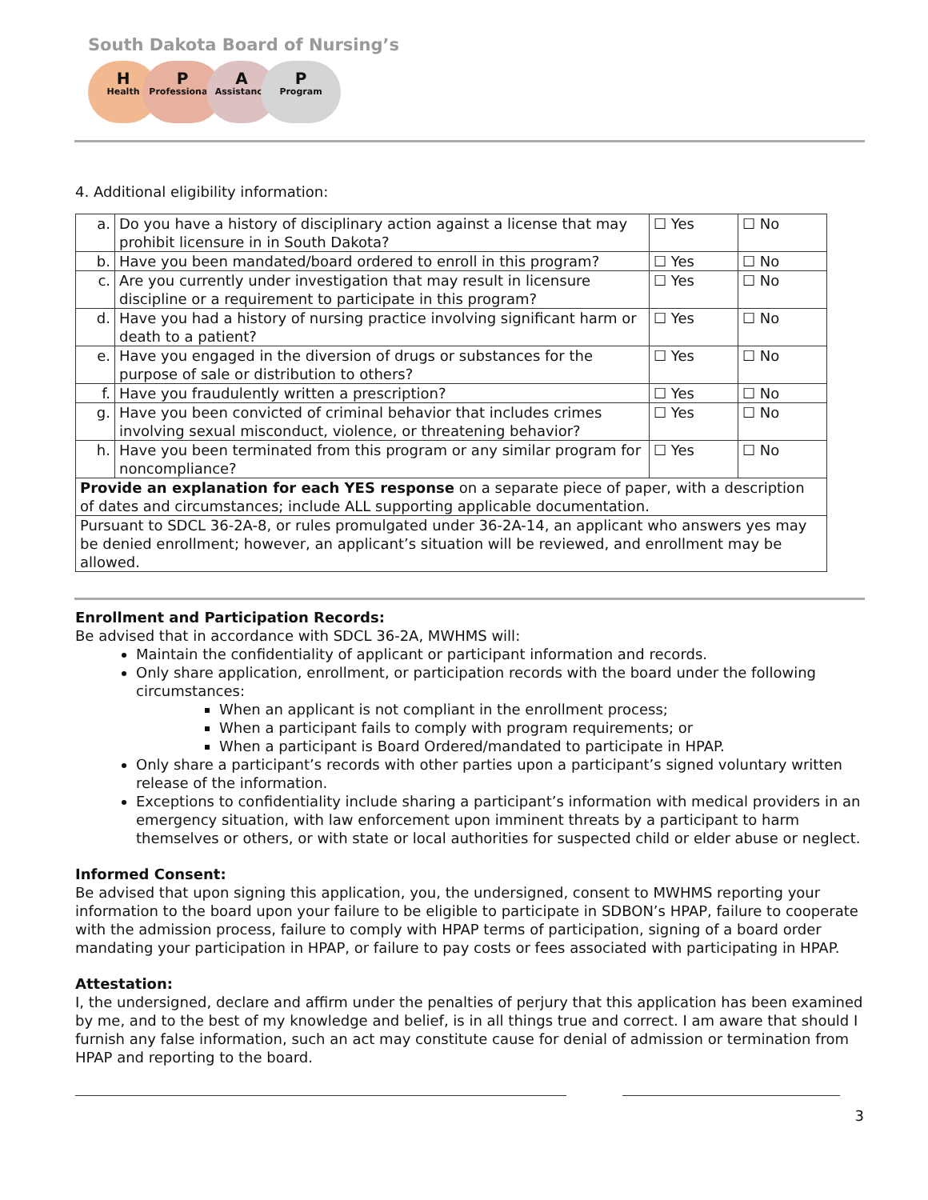South Dakota Board of Nursing’s
H
Health
P
Professionals
A
Assistance
P
Program
4. Additional eligibility information:
| a. | Do you have a history of disciplinary action against a license that may prohibit licensure in in South Dakota? | ☐ Yes | ☐ No |
| b. | Have you been mandated/board ordered to enroll in this program? | ☐ Yes | ☐ No |
| c. | Are you currently under investigation that may result in licensure discipline or a requirement to participate in this program? | ☐ Yes | ☐ No |
| d. | Have you had a history of nursing practice involving significant harm or death to a patient? | ☐ Yes | ☐ No |
| e. | Have you engaged in the diversion of drugs or substances for the purpose of sale or distribution to others? | ☐ Yes | ☐ No |
| f. | Have you fraudulently written a prescription? | ☐ Yes | ☐ No |
| g. | Have you been convicted of criminal behavior that includes crimes involving sexual misconduct, violence, or threatening behavior? | ☐ Yes | ☐ No |
| h. | Have you been terminated from this program or any similar program for noncompliance? | ☐ Yes | ☐ No |
| Provide an explanation for each YES response on a separate piece of paper, with a description of dates and circumstances; include ALL supporting applicable documentation. | | | |
| Pursuant to SDCL 36-2A-8, or rules promulgated under 36-2A-14, an applicant who answers yes may be denied enrollment; however, an applicant’s situation will be reviewed, and enrollment may be allowed. | | | |
Enrollment and Participation Records:
Be advised that in accordance with SDCL 36-2A, MWHMS will:
Maintain the confidentiality of applicant or participant information and records.
Only share application, enrollment, or participation records with the board under the following circumstances:
When an applicant is not compliant in the enrollment process;
When a participant fails to comply with program requirements; or
When a participant is Board Ordered/mandated to participate in HPAP.
Only share a participant’s records with other parties upon a participant’s signed voluntary written release of the information.
Exceptions to confidentiality include sharing a participant’s information with medical providers in an emergency situation, with law enforcement upon imminent threats by a participant to harm themselves or others, or with state or local authorities for suspected child or elder abuse or neglect.
Informed Consent:
Be advised that upon signing this application, you, the undersigned, consent to MWHMS reporting your information to the board upon your failure to be eligible to participate in SDBON’s HPAP, failure to cooperate with the admission process, failure to comply with HPAP terms of participation, signing of a board order mandating your participation in HPAP, or failure to pay costs or fees associated with participating in HPAP.
Attestation:
I, the undersigned, declare and affirm under the penalties of perjury that this application has been examined by me, and to the best of my knowledge and belief, is in all things true and correct. I am aware that should I furnish any false information, such an act may constitute cause for denial of admission or termination from HPAP and reporting to the board.
3